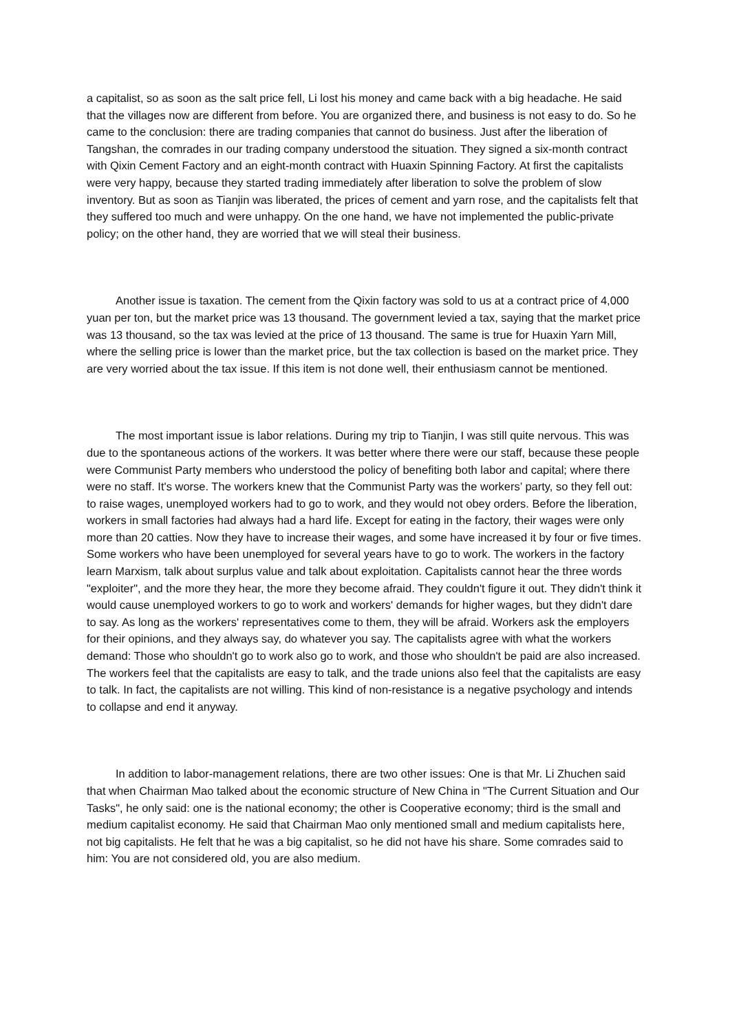a capitalist, so as soon as the salt price fell, Li lost his money and came back with a big headache. He said that the villages now are different from before. You are organized there, and business is not easy to do. So he came to the conclusion: there are trading companies that cannot do business. Just after the liberation of Tangshan, the comrades in our trading company understood the situation. They signed a six-month contract with Qixin Cement Factory and an eight-month contract with Huaxin Spinning Factory. At first the capitalists were very happy, because they started trading immediately after liberation to solve the problem of slow inventory. But as soon as Tianjin was liberated, the prices of cement and yarn rose, and the capitalists felt that they suffered too much and were unhappy. On the one hand, we have not implemented the public-private policy; on the other hand, they are worried that we will steal their business.
Another issue is taxation. The cement from the Qixin factory was sold to us at a contract price of 4,000 yuan per ton, but the market price was 13 thousand. The government levied a tax, saying that the market price was 13 thousand, so the tax was levied at the price of 13 thousand. The same is true for Huaxin Yarn Mill, where the selling price is lower than the market price, but the tax collection is based on the market price. They are very worried about the tax issue. If this item is not done well, their enthusiasm cannot be mentioned.
The most important issue is labor relations. During my trip to Tianjin, I was still quite nervous. This was due to the spontaneous actions of the workers. It was better where there were our staff, because these people were Communist Party members who understood the policy of benefiting both labor and capital; where there were no staff. It's worse. The workers knew that the Communist Party was the workers’ party, so they fell out: to raise wages, unemployed workers had to go to work, and they would not obey orders. Before the liberation, workers in small factories had always had a hard life. Except for eating in the factory, their wages were only more than 20 catties. Now they have to increase their wages, and some have increased it by four or five times. Some workers who have been unemployed for several years have to go to work. The workers in the factory learn Marxism, talk about surplus value and talk about exploitation. Capitalists cannot hear the three words "exploiter", and the more they hear, the more they become afraid. They couldn't figure it out. They didn't think it would cause unemployed workers to go to work and workers' demands for higher wages, but they didn't dare to say. As long as the workers' representatives come to them, they will be afraid. Workers ask the employers for their opinions, and they always say, do whatever you say. The capitalists agree with what the workers demand: Those who shouldn't go to work also go to work, and those who shouldn't be paid are also increased. The workers feel that the capitalists are easy to talk, and the trade unions also feel that the capitalists are easy to talk. In fact, the capitalists are not willing. This kind of non-resistance is a negative psychology and intends to collapse and end it anyway.
In addition to labor-management relations, there are two other issues: One is that Mr. Li Zhuchen said that when Chairman Mao talked about the economic structure of New China in "The Current Situation and Our Tasks", he only said: one is the national economy; the other is Cooperative economy; third is the small and medium capitalist economy. He said that Chairman Mao only mentioned small and medium capitalists here, not big capitalists. He felt that he was a big capitalist, so he did not have his share. Some comrades said to him: You are not considered old, you are also medium.